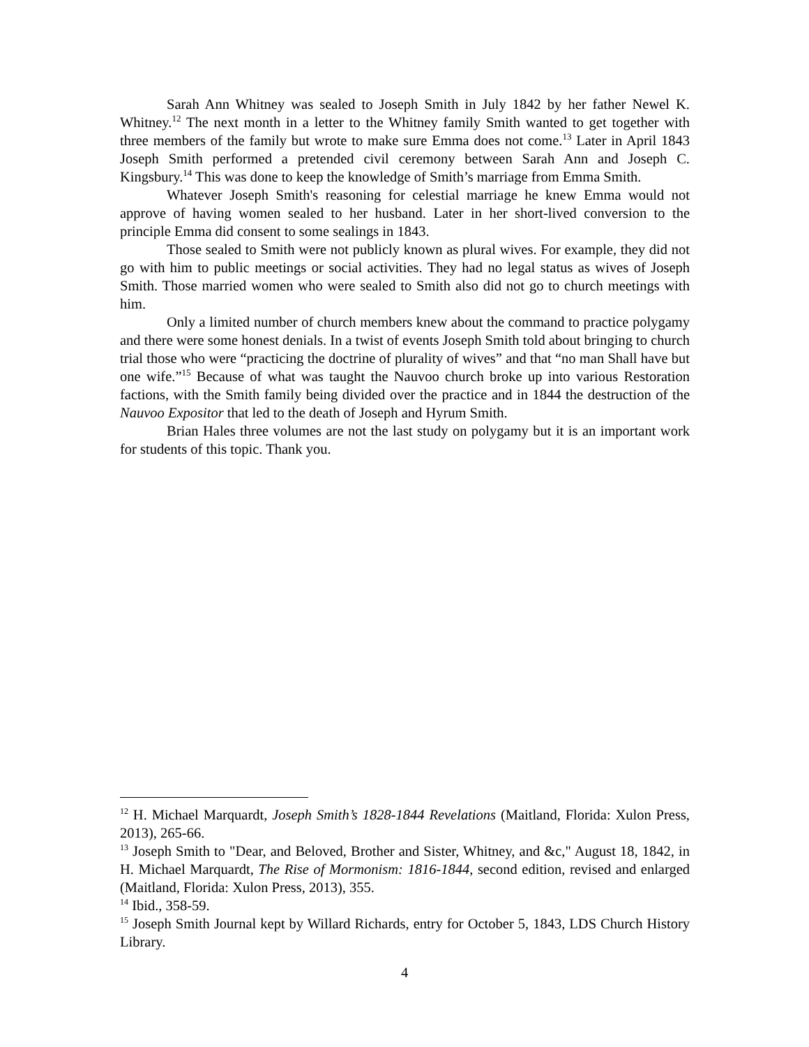Sarah Ann Whitney was sealed to Joseph Smith in July 1842 by her father Newel K. Whitney.<sup>12</sup> The next month in a letter to the Whitney family Smith wanted to get together with three members of the family but wrote to make sure Emma does not come.<sup>13</sup> Later in April 1843 Joseph Smith performed a pretended civil ceremony between Sarah Ann and Joseph C. Kingsbury.<sup>14</sup> This was done to keep the knowledge of Smith’s marriage from Emma Smith.
Whatever Joseph Smith's reasoning for celestial marriage he knew Emma would not approve of having women sealed to her husband. Later in her short-lived conversion to the principle Emma did consent to some sealings in 1843.
Those sealed to Smith were not publicly known as plural wives. For example, they did not go with him to public meetings or social activities. They had no legal status as wives of Joseph Smith. Those married women who were sealed to Smith also did not go to church meetings with him.
Only a limited number of church members knew about the command to practice polygamy and there were some honest denials. In a twist of events Joseph Smith told about bringing to church trial those who were “practicing the doctrine of plurality of wives” and that “no man Shall have but one wife.”<sup>15</sup> Because of what was taught the Nauvoo church broke up into various Restoration factions, with the Smith family being divided over the practice and in 1844 the destruction of the Nauvoo Expositor that led to the death of Joseph and Hyrum Smith.
Brian Hales three volumes are not the last study on polygamy but it is an important work for students of this topic. Thank you.
<sup>12</sup> H. Michael Marquardt, Joseph Smith’s 1828-1844 Revelations (Maitland, Florida: Xulon Press, 2013), 265-66.
<sup>13</sup> Joseph Smith to "Dear, and Beloved, Brother and Sister, Whitney, and &c," August 18, 1842, in H. Michael Marquardt, The Rise of Mormonism: 1816-1844, second edition, revised and enlarged (Maitland, Florida: Xulon Press, 2013), 355.
<sup>14</sup> Ibid., 358-59.
<sup>15</sup> Joseph Smith Journal kept by Willard Richards, entry for October 5, 1843, LDS Church History Library.
4